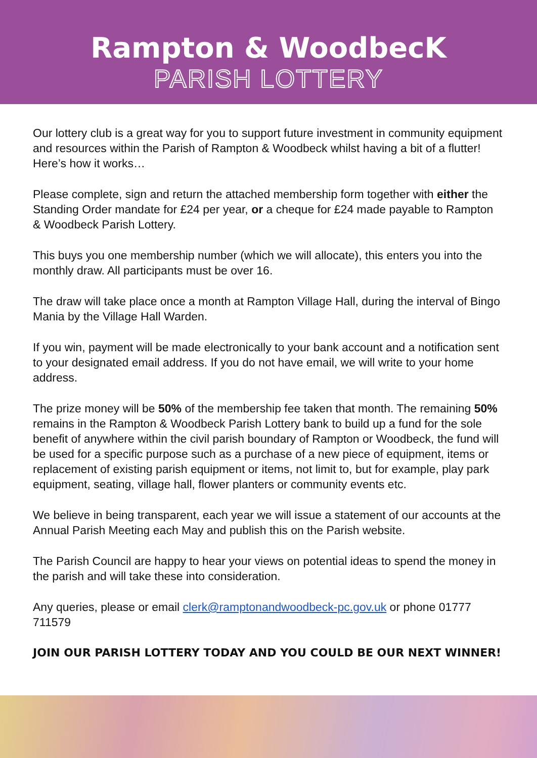Rampton & WoodbecK
PARISH LOTTERY
Our lottery club is a great way for you to support future investment in community equipment and resources within the Parish of Rampton & Woodbeck whilst having a bit of a flutter! Here’s how it works…
Please complete, sign and return the attached membership form together with either the Standing Order mandate for £24 per year, or a cheque for £24 made payable to Rampton & Woodbeck Parish Lottery.
This buys you one membership number (which we will allocate), this enters you into the monthly draw. All participants must be over 16.
The draw will take place once a month at Rampton Village Hall, during the interval of Bingo Mania by the Village Hall Warden.
If you win, payment will be made electronically to your bank account and a notification sent to your designated email address. If you do not have email, we will write to your home address.
The prize money will be 50% of the membership fee taken that month. The remaining 50% remains in the Rampton & Woodbeck Parish Lottery bank to build up a fund for the sole benefit of anywhere within the civil parish boundary of Rampton or Woodbeck, the fund will be used for a specific purpose such as a purchase of a new piece of equipment, items or replacement of existing parish equipment or items, not limit to, but for example, play park equipment, seating, village hall, flower planters or community events etc.
We believe in being transparent, each year we will issue a statement of our accounts at the Annual Parish Meeting each May and publish this on the Parish website.
The Parish Council are happy to hear your views on potential ideas to spend the money in the parish and will take these into consideration.
Any queries, please or email clerk@ramptonandwoodbeck-pc.gov.uk or phone 01777 711579
JOIN OUR PARISH LOTTERY TODAY AND YOU COULD BE OUR NEXT WINNER!